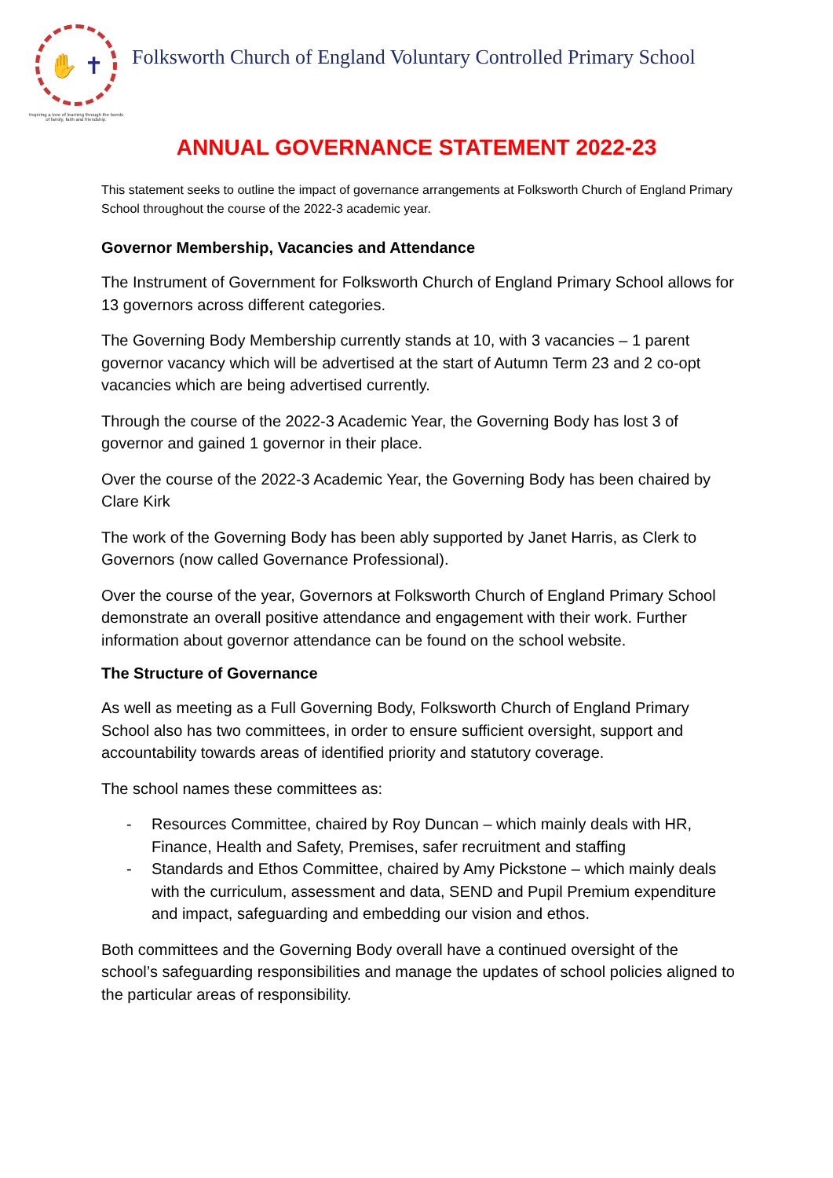✋ ✝
Inspiring a love of learning through the bonds of family, faith and friendship.
Folksworth Church of England Voluntary Controlled Primary School
ANNUAL GOVERNANCE STATEMENT 2022-23
This statement seeks to outline the impact of governance arrangements at Folksworth Church of England Primary School throughout the course of the 2022-3 academic year.
Governor Membership, Vacancies and Attendance
The Instrument of Government for Folksworth Church of England Primary School allows for 13 governors across different categories.
The Governing Body Membership currently stands at 10, with 3 vacancies – 1 parent governor vacancy which will be advertised at the start of Autumn Term 23 and 2 co-opt vacancies which are being advertised currently.
Through the course of the 2022-3 Academic Year, the Governing Body has lost 3 of governor and gained 1 governor in their place.
Over the course of the 2022-3 Academic Year, the Governing Body has been chaired by Clare Kirk
The work of the Governing Body has been ably supported by Janet Harris, as Clerk to Governors (now called Governance Professional).
Over the course of the year, Governors at Folksworth Church of England Primary School demonstrate an overall positive attendance and engagement with their work. Further information about governor attendance can be found on the school website.
The Structure of Governance
As well as meeting as a Full Governing Body, Folksworth Church of England Primary School also has two committees, in order to ensure sufficient oversight, support and accountability towards areas of identified priority and statutory coverage.
The school names these committees as:
- Resources Committee, chaired by Roy Duncan – which mainly deals with HR, Finance, Health and Safety, Premises, safer recruitment and staffing
- Standards and Ethos Committee, chaired by Amy Pickstone – which mainly deals with the curriculum, assessment and data, SEND and Pupil Premium expenditure and impact, safeguarding and embedding our vision and ethos.
Both committees and the Governing Body overall have a continued oversight of the school’s safeguarding responsibilities and manage the updates of school policies aligned to the particular areas of responsibility.